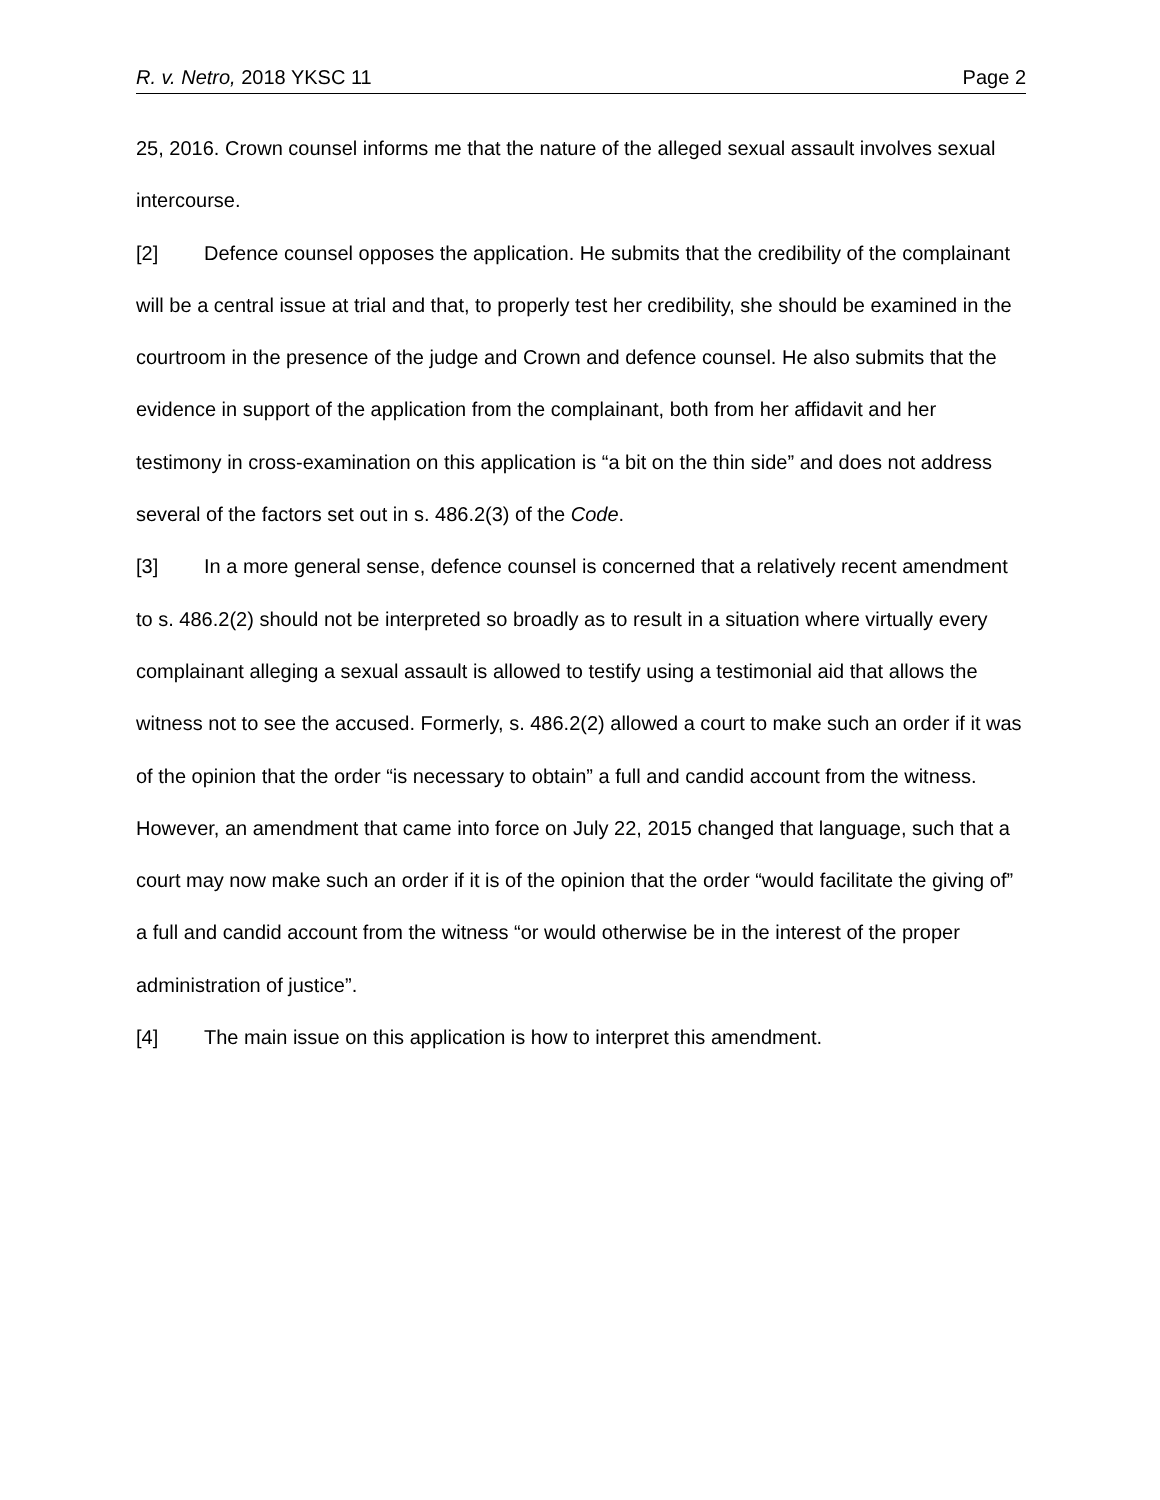R. v. Netro, 2018 YKSC 11 Page 2
25, 2016. Crown counsel informs me that the nature of the alleged sexual assault involves sexual intercourse.
[2] Defence counsel opposes the application. He submits that the credibility of the complainant will be a central issue at trial and that, to properly test her credibility, she should be examined in the courtroom in the presence of the judge and Crown and defence counsel. He also submits that the evidence in support of the application from the complainant, both from her affidavit and her testimony in cross-examination on this application is “a bit on the thin side” and does not address several of the factors set out in s. 486.2(3) of the Code.
[3] In a more general sense, defence counsel is concerned that a relatively recent amendment to s. 486.2(2) should not be interpreted so broadly as to result in a situation where virtually every complainant alleging a sexual assault is allowed to testify using a testimonial aid that allows the witness not to see the accused. Formerly, s. 486.2(2) allowed a court to make such an order if it was of the opinion that the order “is necessary to obtain” a full and candid account from the witness. However, an amendment that came into force on July 22, 2015 changed that language, such that a court may now make such an order if it is of the opinion that the order “would facilitate the giving of” a full and candid account from the witness “or would otherwise be in the interest of the proper administration of justice”.
[4] The main issue on this application is how to interpret this amendment.